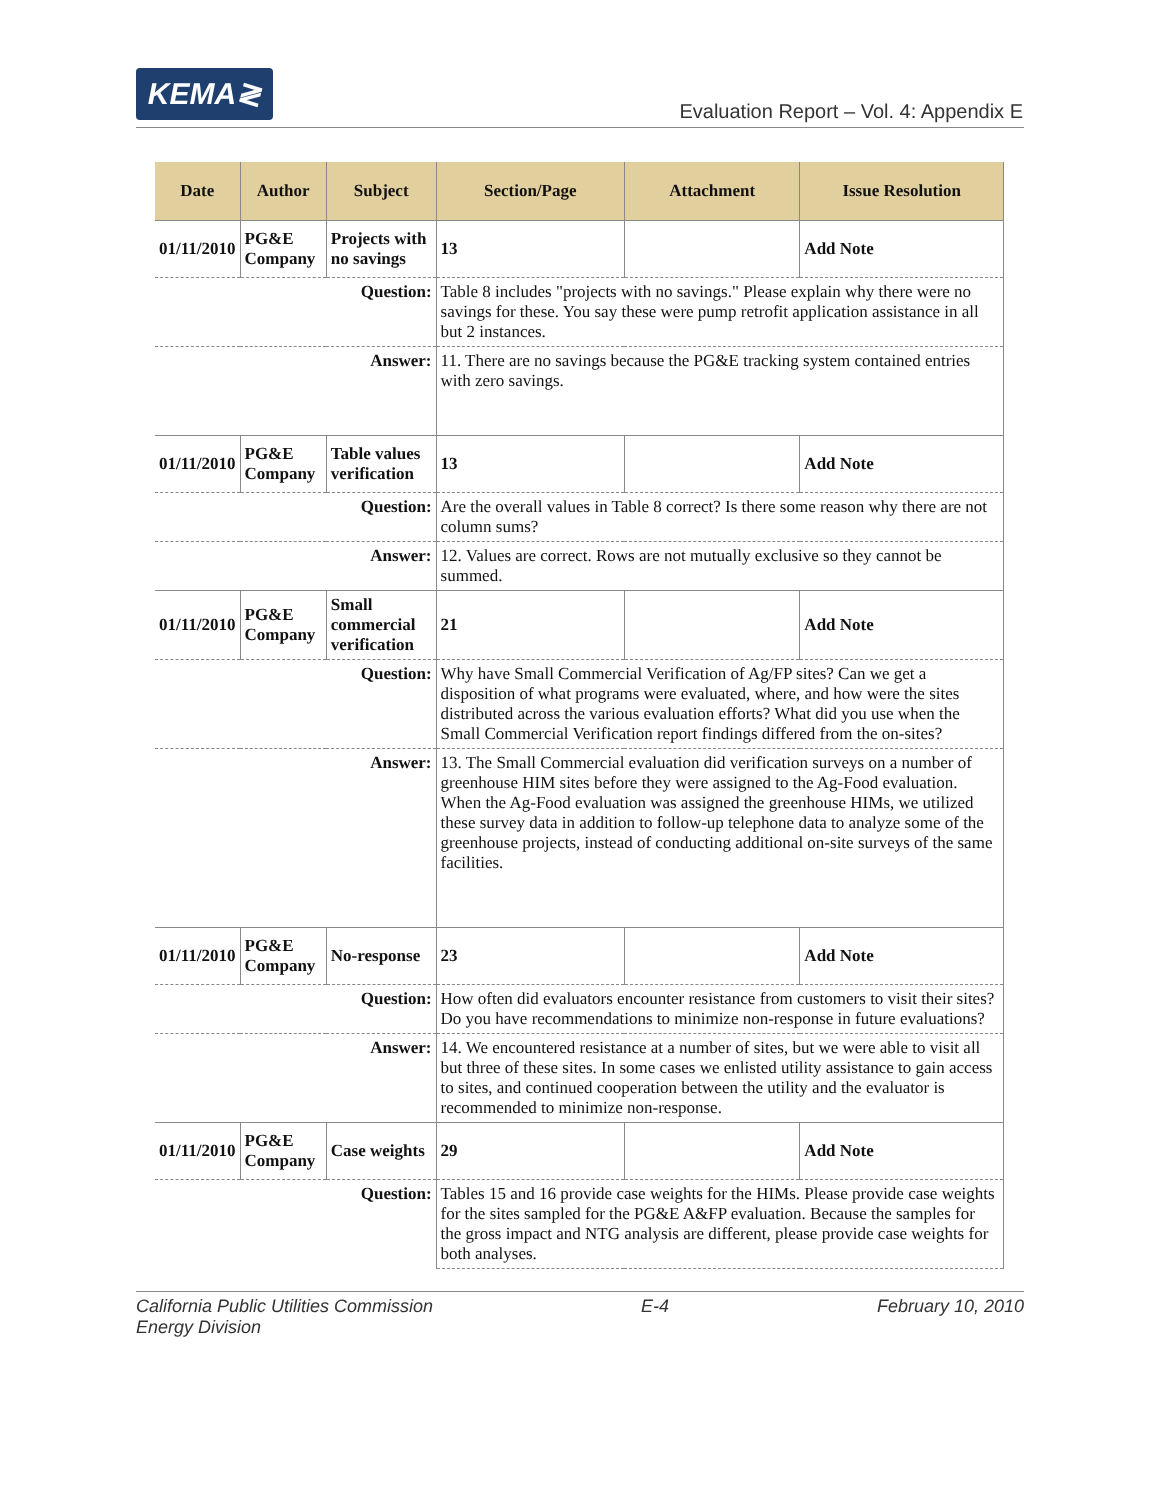KEMA≷
Evaluation Report – Vol. 4: Appendix E
| Date | Author | Subject | Section/Page | Attachment | Issue Resolution |
| --- | --- | --- | --- | --- | --- |
| 01/11/2010 | PG&E Company | Projects with no savings | 13 | | Add Note |
| Question: | | | Table 8 includes "projects with no savings." Please explain why there were no savings for these. You say these were pump retrofit application assistance in all but 2 instances. | | |
| Answer: | | | 11. There are no savings because the PG&E tracking system contained entries with zero savings. | | |
| 01/11/2010 | PG&E Company | Table values verification | 13 | | Add Note |
| Question: | | | Are the overall values in Table 8 correct? Is there some reason why there are not column sums? | | |
| Answer: | | | 12. Values are correct. Rows are not mutually exclusive so they cannot be summed. | | |
| 01/11/2010 | PG&E Company | Small commercial verification | 21 | | Add Note |
| Question: | | | Why have Small Commercial Verification of Ag/FP sites? Can we get a disposition of what programs were evaluated, where, and how were the sites distributed across the various evaluation efforts? What did you use when the Small Commercial Verification report findings differed from the on-sites? | | |
| Answer: | | | 13. The Small Commercial evaluation did verification surveys on a number of greenhouse HIM sites before they were assigned to the Ag-Food evaluation. When the Ag-Food evaluation was assigned the greenhouse HIMs, we utilized these survey data in addition to follow-up telephone data to analyze some of the greenhouse projects, instead of conducting additional on-site surveys of the same facilities. | | |
| 01/11/2010 | PG&E Company | No-response | 23 | | Add Note |
| Question: | | | How often did evaluators encounter resistance from customers to visit their sites? Do you have recommendations to minimize non-response in future evaluations? | | |
| Answer: | | | 14. We encountered resistance at a number of sites, but we were able to visit all but three of these sites. In some cases we enlisted utility assistance to gain access to sites, and continued cooperation between the utility and the evaluator is recommended to minimize non-response. | | |
| 01/11/2010 | PG&E Company | Case weights | 29 | | Add Note |
| Question: | | | Tables 15 and 16 provide case weights for the HIMs. Please provide case weights for the sites sampled for the PG&E A&FP evaluation. Because the samples for the gross impact and NTG analysis are different, please provide case weights for both analyses. | | |
California Public Utilities Commission
Energy Division E-4 February 10, 2010